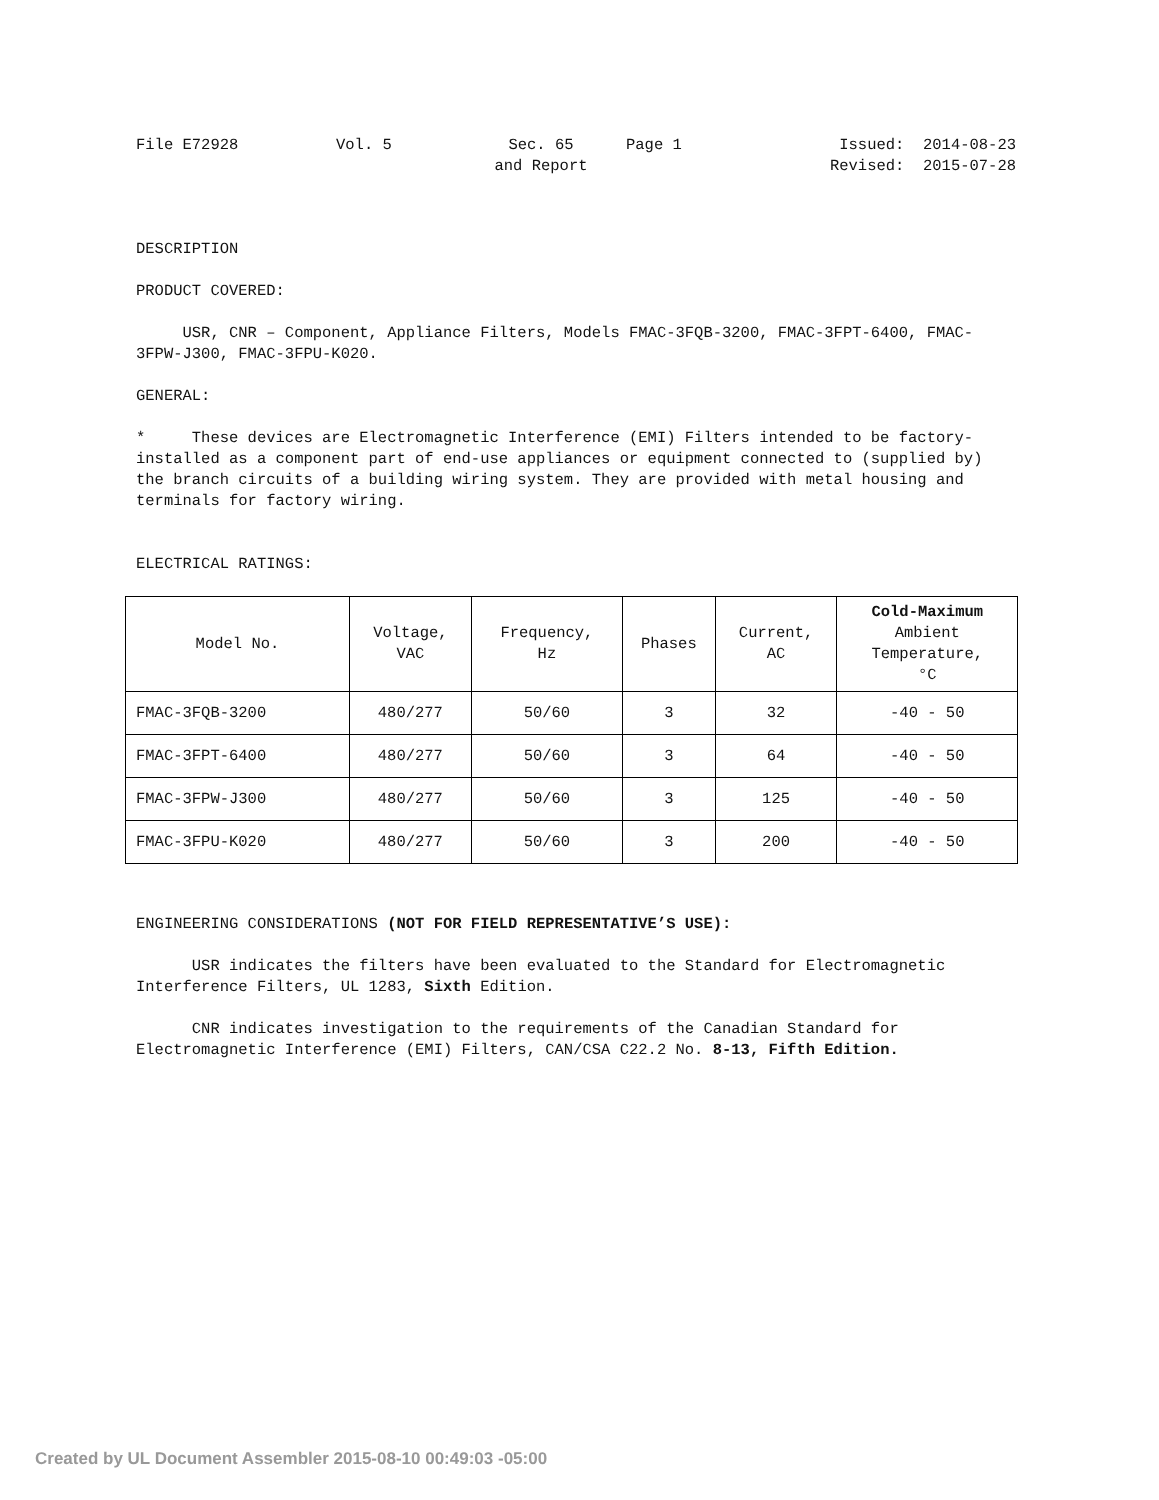File E72928
Vol. 5
Sec. 65
and Report
Page 1
Issued: 2014-08-23
Revised: 2015-07-28
DESCRIPTION
PRODUCT COVERED:
USR, CNR – Component, Appliance Filters, Models FMAC-3FQB-3200, FMAC-3FPT-6400, FMAC-3FPW-J300, FMAC-3FPU-K020.
GENERAL:
* These devices are Electromagnetic Interference (EMI) Filters intended to be factory-installed as a component part of end-use appliances or equipment connected to (supplied by) the branch circuits of a building wiring system. They are provided with metal housing and terminals for factory wiring.
ELECTRICAL RATINGS:
| Model No. | Voltage, VAC | Frequency, Hz | Phases | Current, AC | Cold-Maximum Ambient Temperature, °C |
| --- | --- | --- | --- | --- | --- |
| FMAC-3FQB-3200 | 480/277 | 50/60 | 3 | 32 | -40 - 50 |
| FMAC-3FPT-6400 | 480/277 | 50/60 | 3 | 64 | -40 - 50 |
| FMAC-3FPW-J300 | 480/277 | 50/60 | 3 | 125 | -40 - 50 |
| FMAC-3FPU-K020 | 480/277 | 50/60 | 3 | 200 | -40 - 50 |
ENGINEERING CONSIDERATIONS (NOT FOR FIELD REPRESENTATIVE’S USE):
USR indicates the filters have been evaluated to the Standard for Electromagnetic Interference Filters, UL 1283, Sixth Edition.
CNR indicates investigation to the requirements of the Canadian Standard for Electromagnetic Interference (EMI) Filters, CAN/CSA C22.2 No. 8-13, Fifth Edition.
Created by UL Document Assembler 2015-08-10 00:49:03 -05:00